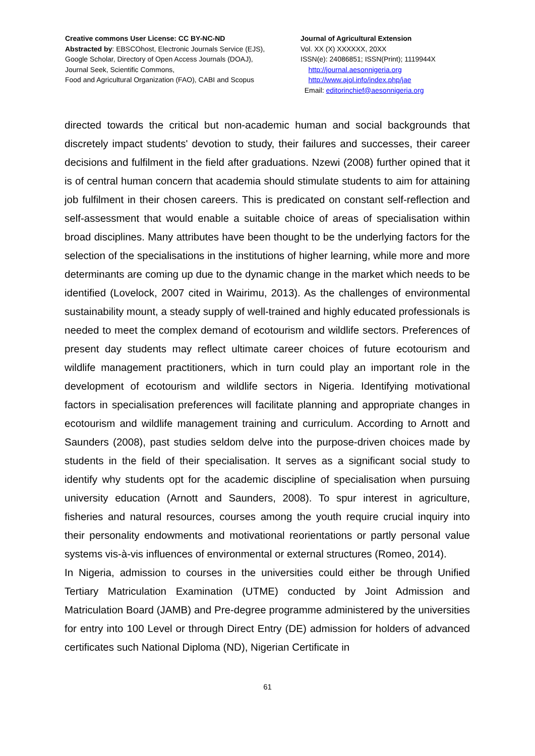Creative commons User License: CC BY-NC-ND
Abstracted by: EBSCOhost, Electronic Journals Service (EJS),
Google Scholar, Directory of Open Access Journals (DOAJ),
Journal Seek, Scientific Commons,
Food and Agricultural Organization (FAO), CABI and Scopus
Journal of Agricultural Extension
Vol. XX (X) XXXXXX, 20XX
ISSN(e): 24086851; ISSN(Print); 1119944X
http://journal.aesonnigeria.org
http://www.ajol.info/index.php/jae
Email: editorinchief@aesonnigeria.org
directed towards the critical but non-academic human and social backgrounds that discretely impact students' devotion to study, their failures and successes, their career decisions and fulfilment in the field after graduations. Nzewi (2008) further opined that it is of central human concern that academia should stimulate students to aim for attaining job fulfilment in their chosen careers. This is predicated on constant self-reflection and self-assessment that would enable a suitable choice of areas of specialisation within broad disciplines. Many attributes have been thought to be the underlying factors for the selection of the specialisations in the institutions of higher learning, while more and more determinants are coming up due to the dynamic change in the market which needs to be identified (Lovelock, 2007 cited in Wairimu, 2013). As the challenges of environmental sustainability mount, a steady supply of well-trained and highly educated professionals is needed to meet the complex demand of ecotourism and wildlife sectors. Preferences of present day students may reflect ultimate career choices of future ecotourism and wildlife management practitioners, which in turn could play an important role in the development of ecotourism and wildlife sectors in Nigeria. Identifying motivational factors in specialisation preferences will facilitate planning and appropriate changes in ecotourism and wildlife management training and curriculum. According to Arnott and Saunders (2008), past studies seldom delve into the purpose-driven choices made by students in the field of their specialisation. It serves as a significant social study to identify why students opt for the academic discipline of specialisation when pursuing university education (Arnott and Saunders, 2008). To spur interest in agriculture, fisheries and natural resources, courses among the youth require crucial inquiry into their personality endowments and motivational reorientations or partly personal value systems vis-à-vis influences of environmental or external structures (Romeo, 2014).
In Nigeria, admission to courses in the universities could either be through Unified Tertiary Matriculation Examination (UTME) conducted by Joint Admission and Matriculation Board (JAMB) and Pre-degree programme administered by the universities for entry into 100 Level or through Direct Entry (DE) admission for holders of advanced certificates such National Diploma (ND), Nigerian Certificate in
61